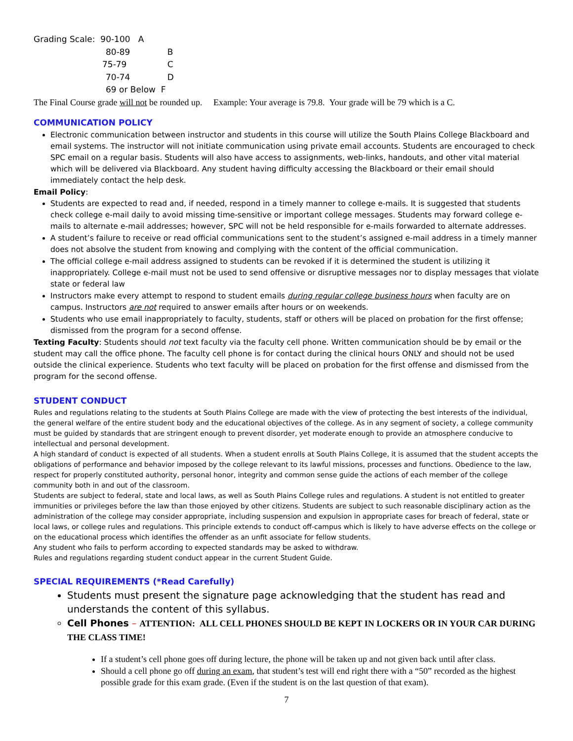Grading Scale: 90-100 A
80-89 B
75-79 C
70-74 D
69 or Below F
The Final Course grade will not be rounded up. Example: Your average is 79.8. Your grade will be 79 which is a C.
COMMUNICATION POLICY
Electronic communication between instructor and students in this course will utilize the South Plains College Blackboard and email systems. The instructor will not initiate communication using private email accounts. Students are encouraged to check SPC email on a regular basis. Students will also have access to assignments, web-links, handouts, and other vital material which will be delivered via Blackboard. Any student having difficulty accessing the Blackboard or their email should immediately contact the help desk.
Email Policy:
Students are expected to read and, if needed, respond in a timely manner to college e-mails. It is suggested that students check college e-mail daily to avoid missing time-sensitive or important college messages. Students may forward college e-mails to alternate e-mail addresses; however, SPC will not be held responsible for e-mails forwarded to alternate addresses.
A student’s failure to receive or read official communications sent to the student’s assigned e-mail address in a timely manner does not absolve the student from knowing and complying with the content of the official communication.
The official college e-mail address assigned to students can be revoked if it is determined the student is utilizing it inappropriately. College e-mail must not be used to send offensive or disruptive messages nor to display messages that violate state or federal law
Instructors make every attempt to respond to student emails during regular college business hours when faculty are on campus. Instructors are not required to answer emails after hours or on weekends.
Students who use email inappropriately to faculty, students, staff or others will be placed on probation for the first offense; dismissed from the program for a second offense.
Texting Faculty: Students should not text faculty via the faculty cell phone. Written communication should be by email or the student may call the office phone. The faculty cell phone is for contact during the clinical hours ONLY and should not be used outside the clinical experience. Students who text faculty will be placed on probation for the first offense and dismissed from the program for the second offense.
STUDENT CONDUCT
Rules and regulations relating to the students at South Plains College are made with the view of protecting the best interests of the individual, the general welfare of the entire student body and the educational objectives of the college. As in any segment of society, a college community must be guided by standards that are stringent enough to prevent disorder, yet moderate enough to provide an atmosphere conducive to intellectual and personal development.
A high standard of conduct is expected of all students. When a student enrolls at South Plains College, it is assumed that the student accepts the obligations of performance and behavior imposed by the college relevant to its lawful missions, processes and functions. Obedience to the law, respect for properly constituted authority, personal honor, integrity and common sense guide the actions of each member of the college community both in and out of the classroom.
Students are subject to federal, state and local laws, as well as South Plains College rules and regulations. A student is not entitled to greater immunities or privileges before the law than those enjoyed by other citizens. Students are subject to such reasonable disciplinary action as the administration of the college may consider appropriate, including suspension and expulsion in appropriate cases for breach of federal, state or local laws, or college rules and regulations. This principle extends to conduct off-campus which is likely to have adverse effects on the college or on the educational process which identifies the offender as an unfit associate for fellow students.
Any student who fails to perform according to expected standards may be asked to withdraw.
Rules and regulations regarding student conduct appear in the current Student Guide.
SPECIAL REQUIREMENTS (*Read Carefully)
Students must present the signature page acknowledging that the student has read and understands the content of this syllabus.
Cell Phones – ATTENTION: ALL CELL PHONES SHOULD BE KEPT IN LOCKERS OR IN YOUR CAR DURING THE CLASS TIME!
If a student’s cell phone goes off during lecture, the phone will be taken up and not given back until after class.
Should a cell phone go off during an exam, that student’s test will end right there with a “50” recorded as the highest possible grade for this exam grade. (Even if the student is on the last question of that exam).
7